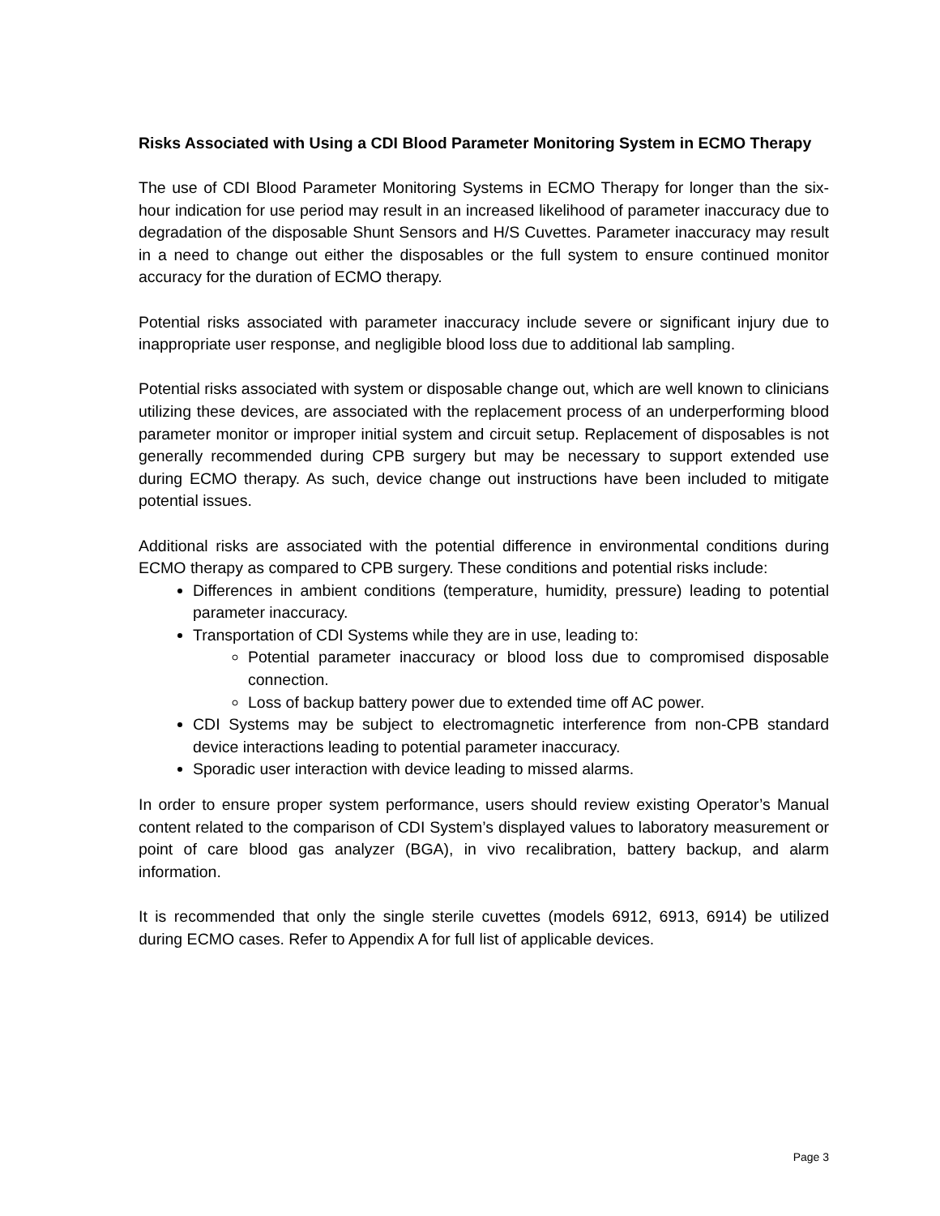Risks Associated with Using a CDI Blood Parameter Monitoring System in ECMO Therapy
The use of CDI Blood Parameter Monitoring Systems in ECMO Therapy for longer than the six-hour indication for use period may result in an increased likelihood of parameter inaccuracy due to degradation of the disposable Shunt Sensors and H/S Cuvettes. Parameter inaccuracy may result in a need to change out either the disposables or the full system to ensure continued monitor accuracy for the duration of ECMO therapy.
Potential risks associated with parameter inaccuracy include severe or significant injury due to inappropriate user response, and negligible blood loss due to additional lab sampling.
Potential risks associated with system or disposable change out, which are well known to clinicians utilizing these devices, are associated with the replacement process of an underperforming blood parameter monitor or improper initial system and circuit setup. Replacement of disposables is not generally recommended during CPB surgery but may be necessary to support extended use during ECMO therapy. As such, device change out instructions have been included to mitigate potential issues.
Additional risks are associated with the potential difference in environmental conditions during ECMO therapy as compared to CPB surgery. These conditions and potential risks include:
Differences in ambient conditions (temperature, humidity, pressure) leading to potential parameter inaccuracy.
Transportation of CDI Systems while they are in use, leading to:
Potential parameter inaccuracy or blood loss due to compromised disposable connection.
Loss of backup battery power due to extended time off AC power.
CDI Systems may be subject to electromagnetic interference from non-CPB standard device interactions leading to potential parameter inaccuracy.
Sporadic user interaction with device leading to missed alarms.
In order to ensure proper system performance, users should review existing Operator’s Manual content related to the comparison of CDI System’s displayed values to laboratory measurement or point of care blood gas analyzer (BGA), in vivo recalibration, battery backup, and alarm information.
It is recommended that only the single sterile cuvettes (models 6912, 6913, 6914) be utilized during ECMO cases. Refer to Appendix A for full list of applicable devices.
Page 3